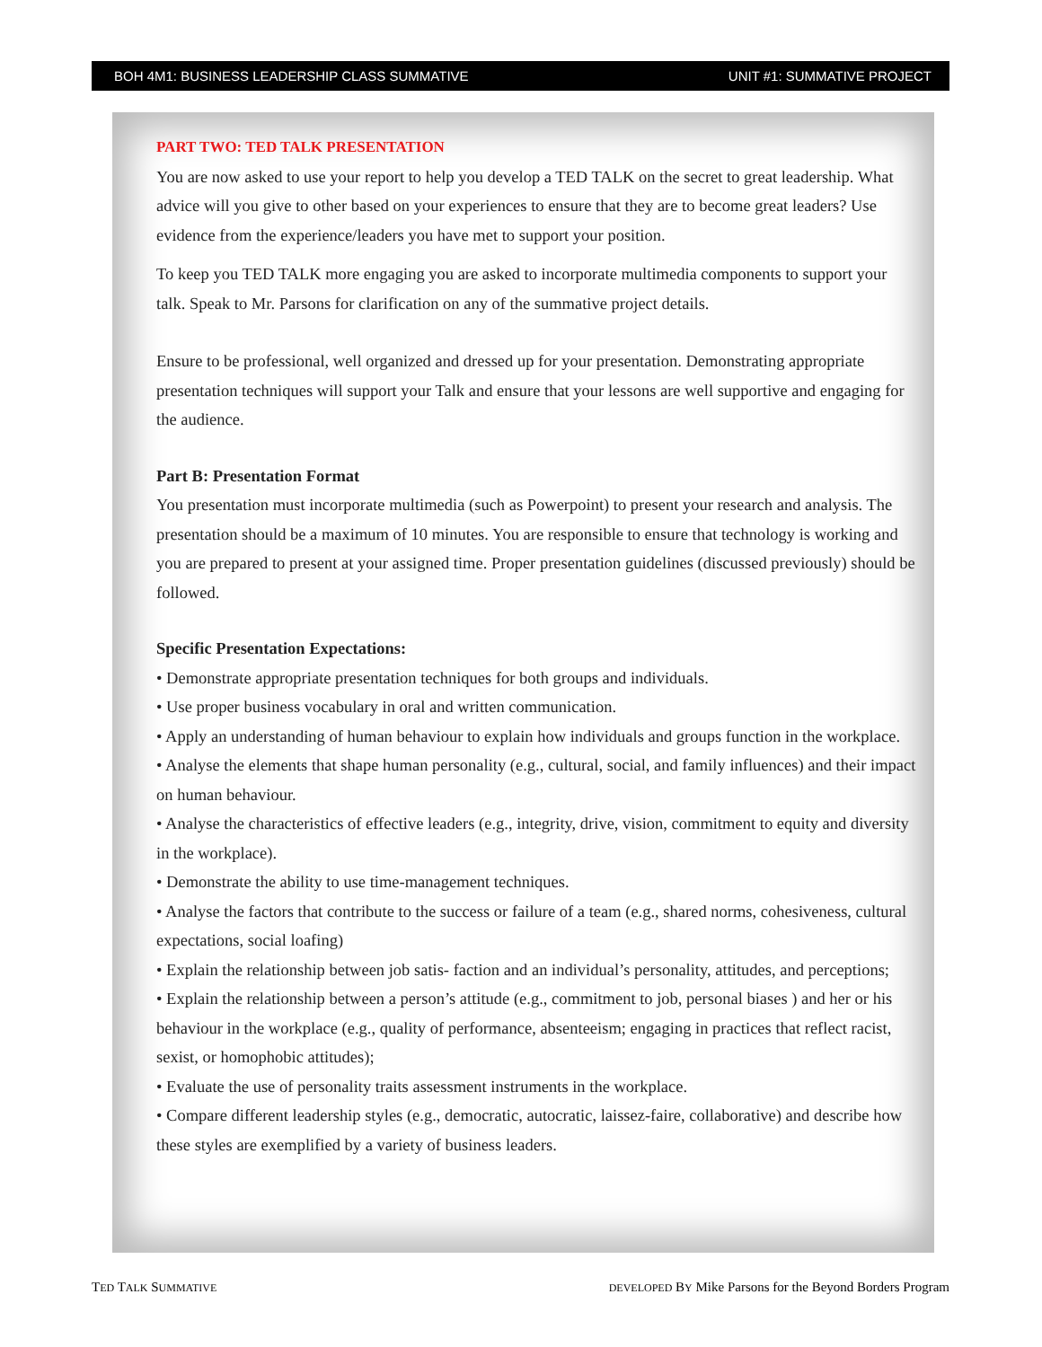BOH 4M1: BUSINESS LEADERSHIP CLASS SUMMATIVE UNIT #1: SUMMATIVE PROJECT
PART TWO: TED TALK PRESENTATION
You are now asked to use your report to help you develop a TED TALK on the secret to great leadership. What advice will you give to other based on your experiences to ensure that they are to become great leaders? Use evidence from the experience/leaders you have met to support your position.
To keep you TED TALK more engaging you are asked to incorporate multimedia components to support your talk. Speak to Mr. Parsons for clarification on any of the summative project details.
Ensure to be professional, well organized and dressed up for your presentation. Demonstrating appropriate presentation techniques will support your Talk and ensure that your lessons are well supportive and engaging for the audience.
Part B: Presentation Format
You presentation must incorporate multimedia (such as Powerpoint) to present your research and analysis. The presentation should be a maximum of 10 minutes. You are responsible to ensure that technology is working and you are prepared to present at your assigned time. Proper presentation guidelines (discussed previously) should be followed.
Specific Presentation Expectations:
• Demonstrate appropriate presentation techniques for both groups and individuals.
• Use proper business vocabulary in oral and written communication.
• Apply an understanding of human behaviour to explain how individuals and groups function in the workplace.
• Analyse the elements that shape human personality (e.g., cultural, social, and family influences) and their impact on human behaviour.
• Analyse the characteristics of effective leaders (e.g., integrity, drive, vision, commitment to equity and diversity in the workplace).
• Demonstrate the ability to use time-management techniques.
• Analyse the factors that contribute to the success or failure of a team (e.g., shared norms, cohesiveness, cultural expectations, social loafing)
• Explain the relationship between job satis- faction and an individual’s personality, attitudes, and perceptions;
• Explain the relationship between a person’s attitude (e.g., commitment to job, personal biases ) and her or his behaviour in the workplace (e.g., quality of performance, absenteeism; engaging in practices that reflect racist, sexist, or homophobic attitudes);
• Evaluate the use of personality traits assessment instruments in the workplace.
• Compare different leadership styles (e.g., democratic, autocratic, laissez-faire, collaborative) and describe how these styles are exemplified by a variety of business leaders.
TED TALK SUMMATIVE
DEVELOPED BY Mike Parsons for the Beyond Borders Program